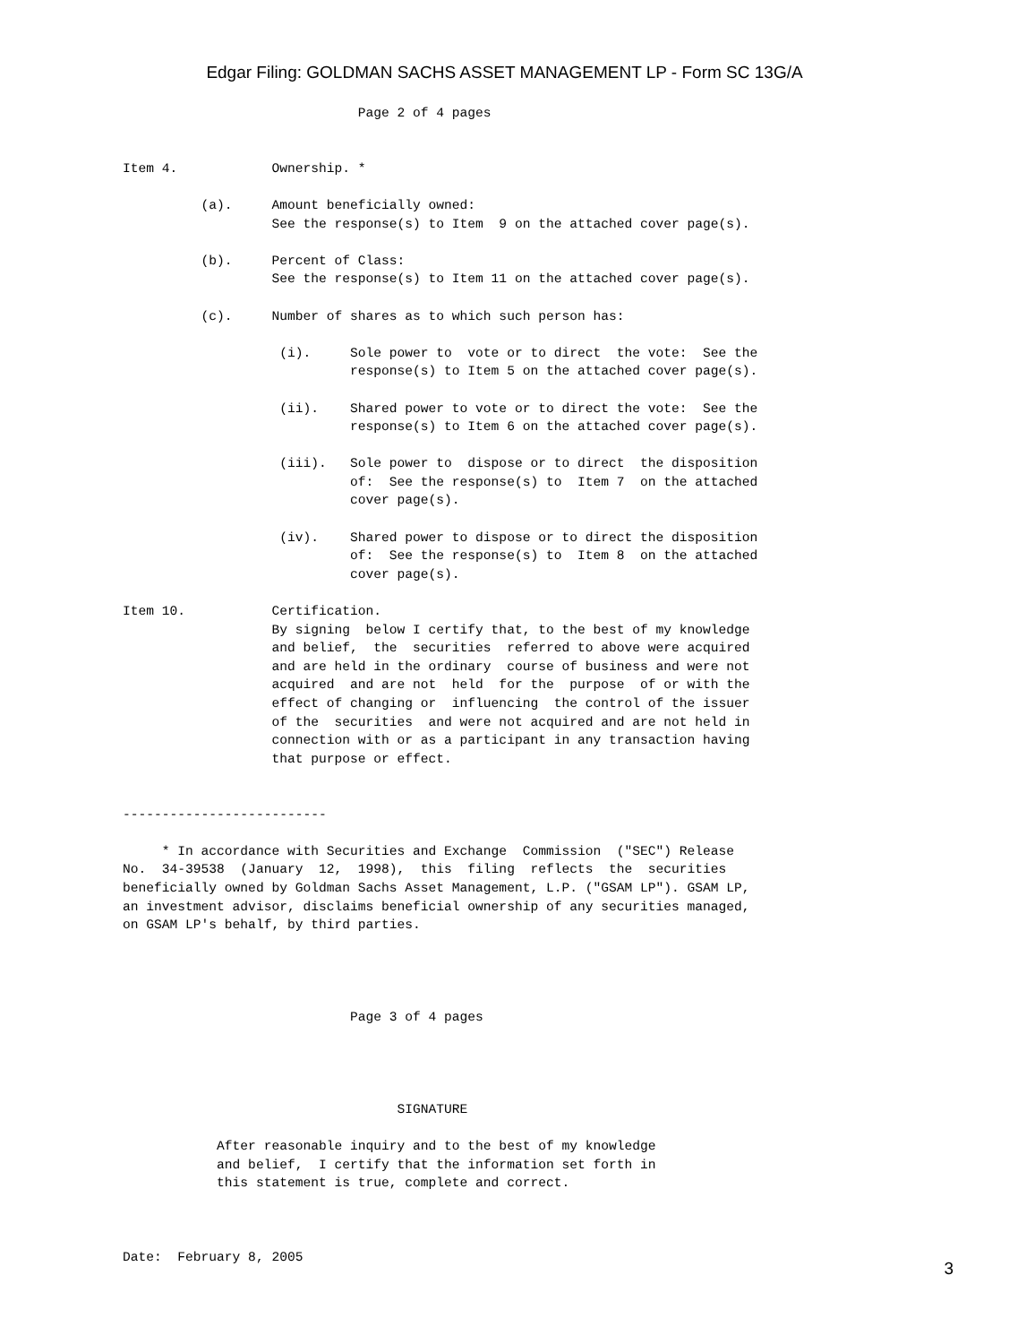Edgar Filing: GOLDMAN SACHS ASSET MANAGEMENT LP - Form SC 13G/A
                              Page 2 of 4 pages


Item 4.            Ownership. *

          (a).     Amount beneficially owned:
                   See the response(s) to Item  9 on the attached cover page(s).

          (b).     Percent of Class:
                   See the response(s) to Item 11 on the attached cover page(s).

          (c).     Number of shares as to which such person has:

                    (i).     Sole power to  vote or to direct  the vote:  See the
                             response(s) to Item 5 on the attached cover page(s).

                    (ii).    Shared power to vote or to direct the vote:  See the
                             response(s) to Item 6 on the attached cover page(s).

                    (iii).   Sole power to  dispose or to direct  the disposition
                             of:  See the response(s) to  Item 7  on the attached
                             cover page(s).

                    (iv).    Shared power to dispose or to direct the disposition
                             of:  See the response(s) to  Item 8  on the attached
                             cover page(s).

Item 10.           Certification.
                   By signing  below I certify that, to the best of my knowledge
                   and belief,  the  securities  referred to above were acquired
                   and are held in the ordinary  course of business and were not
                   acquired  and are not  held  for the  purpose  of or with the
                   effect of changing or  influencing  the control of the issuer
                   of the  securities  and were not acquired and are not held in
                   connection with or as a participant in any transaction having
                   that purpose or effect.


--------------------------

     * In accordance with Securities and Exchange  Commission  ("SEC") Release
No.  34-39538  (January  12,  1998),  this  filing  reflects  the  securities
beneficially owned by Goldman Sachs Asset Management, L.P. ("GSAM LP"). GSAM LP,
an investment advisor, disclaims beneficial ownership of any securities managed,
on GSAM LP's behalf, by third parties.




                             Page 3 of 4 pages




                                   SIGNATURE

            After reasonable inquiry and to the best of my knowledge
            and belief,  I certify that the information set forth in
            this statement is true, complete and correct.



Date:  February 8, 2005
3